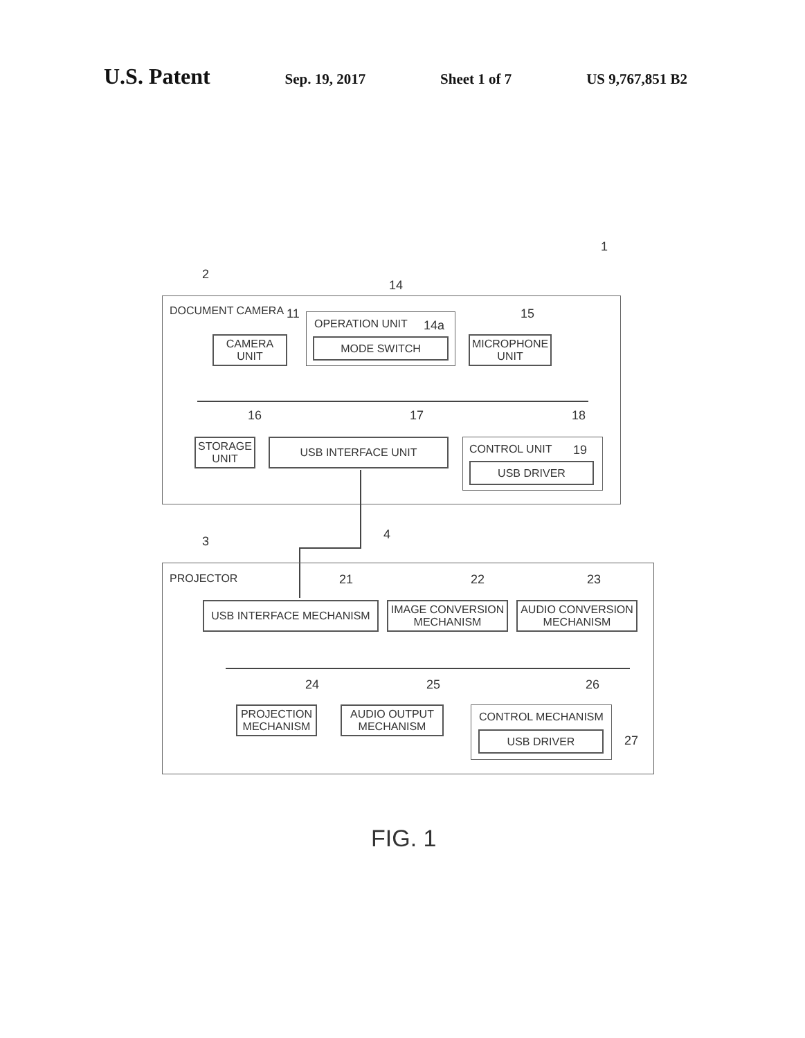U.S. Patent Sep. 19, 2017 Sheet 1 of 7 US 9,767,851 B2
1
2
DOCUMENT CAMERA 11
14
15
OPERATION UNIT 14a
CAMERA
UNIT
MODE SWITCH
MICROPHONE
UNIT
16 17 18
STORAGE
UNIT
USB INTERFACE UNIT CONTROL UNIT 19
USB DRIVER
4
3
PROJECTOR 21 22 23
USB INTERFACE MECHANISM
IMAGE CONVERSION
MECHANISM
AUDIO CONVERSION
MECHANISM
24 25 26
PROJECTION
MECHANISM
AUDIO OUTPUT
MECHANISM
CONTROL MECHANISM
USB DRIVER 27
FIG. 1